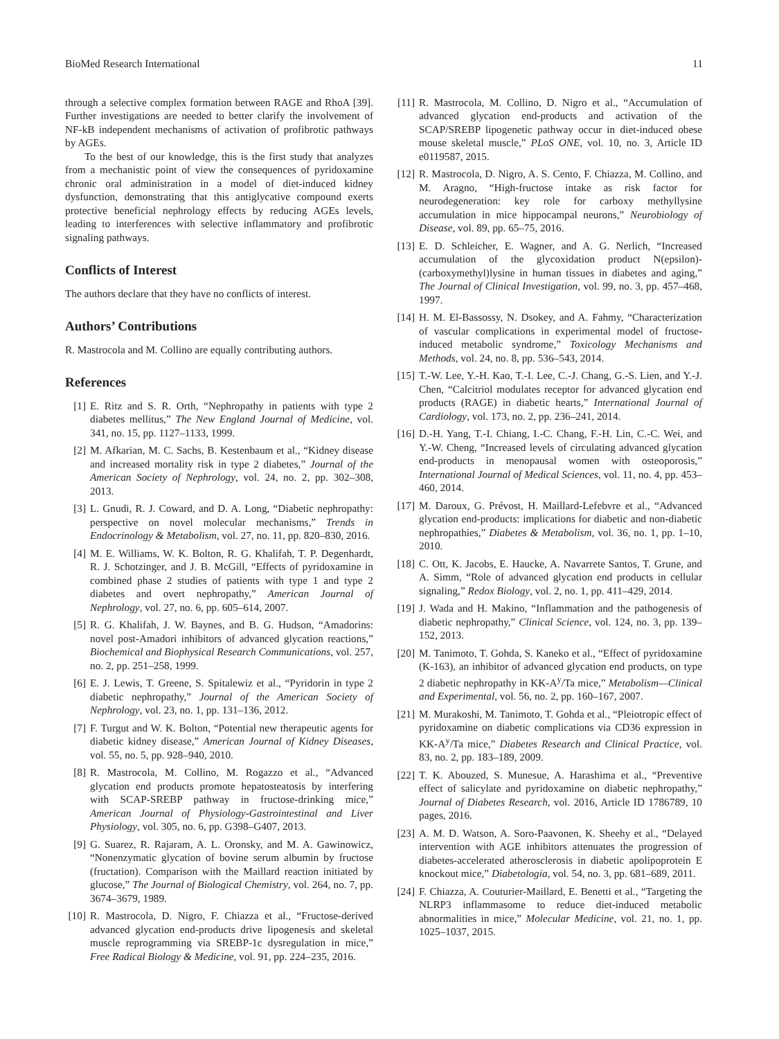BioMed Research International 11
through a selective complex formation between RAGE and RhoA [39]. Further investigations are needed to better clarify the involvement of NF-kB independent mechanisms of activation of profibrotic pathways by AGEs.
To the best of our knowledge, this is the first study that analyzes from a mechanistic point of view the consequences of pyridoxamine chronic oral administration in a model of diet-induced kidney dysfunction, demonstrating that this antiglycative compound exerts protective beneficial nephrology effects by reducing AGEs levels, leading to interferences with selective inflammatory and profibrotic signaling pathways.
Conflicts of Interest
The authors declare that they have no conflicts of interest.
Authors’ Contributions
R. Mastrocola and M. Collino are equally contributing authors.
References
[1] E. Ritz and S. R. Orth, “Nephropathy in patients with type 2 diabetes mellitus,” The New England Journal of Medicine, vol. 341, no. 15, pp. 1127–1133, 1999.
[2] M. Afkarian, M. C. Sachs, B. Kestenbaum et al., “Kidney disease and increased mortality risk in type 2 diabetes,” Journal of the American Society of Nephrology, vol. 24, no. 2, pp. 302–308, 2013.
[3] L. Gnudi, R. J. Coward, and D. A. Long, “Diabetic nephropathy: perspective on novel molecular mechanisms,” Trends in Endocrinology & Metabolism, vol. 27, no. 11, pp. 820–830, 2016.
[4] M. E. Williams, W. K. Bolton, R. G. Khalifah, T. P. Degenhardt, R. J. Schotzinger, and J. B. McGill, “Effects of pyridoxamine in combined phase 2 studies of patients with type 1 and type 2 diabetes and overt nephropathy,” American Journal of Nephrology, vol. 27, no. 6, pp. 605–614, 2007.
[5] R. G. Khalifah, J. W. Baynes, and B. G. Hudson, “Amadorins: novel post-Amadori inhibitors of advanced glycation reactions,” Biochemical and Biophysical Research Communications, vol. 257, no. 2, pp. 251–258, 1999.
[6] E. J. Lewis, T. Greene, S. Spitalewiz et al., “Pyridorin in type 2 diabetic nephropathy,” Journal of the American Society of Nephrology, vol. 23, no. 1, pp. 131–136, 2012.
[7] F. Turgut and W. K. Bolton, “Potential new therapeutic agents for diabetic kidney disease,” American Journal of Kidney Diseases, vol. 55, no. 5, pp. 928–940, 2010.
[8] R. Mastrocola, M. Collino, M. Rogazzo et al., “Advanced glycation end products promote hepatosteatosis by interfering with SCAP-SREBP pathway in fructose-drinking mice,” American Journal of Physiology-Gastrointestinal and Liver Physiology, vol. 305, no. 6, pp. G398–G407, 2013.
[9] G. Suarez, R. Rajaram, A. L. Oronsky, and M. A. Gawinowicz, “Nonenzymatic glycation of bovine serum albumin by fructose (fructation). Comparison with the Maillard reaction initiated by glucose,” The Journal of Biological Chemistry, vol. 264, no. 7, pp. 3674–3679, 1989.
[10] R. Mastrocola, D. Nigro, F. Chiazza et al., “Fructose-derived advanced glycation end-products drive lipogenesis and skeletal muscle reprogramming via SREBP-1c dysregulation in mice,” Free Radical Biology & Medicine, vol. 91, pp. 224–235, 2016.
[11] R. Mastrocola, M. Collino, D. Nigro et al., “Accumulation of advanced glycation end-products and activation of the SCAP/SREBP lipogenetic pathway occur in diet-induced obese mouse skeletal muscle,” PLoS ONE, vol. 10, no. 3, Article ID e0119587, 2015.
[12] R. Mastrocola, D. Nigro, A. S. Cento, F. Chiazza, M. Collino, and M. Aragno, “High-fructose intake as risk factor for neurodegeneration: key role for carboxy methyllysine accumulation in mice hippocampal neurons,” Neurobiology of Disease, vol. 89, pp. 65–75, 2016.
[13] E. D. Schleicher, E. Wagner, and A. G. Nerlich, “Increased accumulation of the glycoxidation product N(epsilon)-(carboxymethyl)lysine in human tissues in diabetes and aging,” The Journal of Clinical Investigation, vol. 99, no. 3, pp. 457–468, 1997.
[14] H. M. El-Bassossy, N. Dsokey, and A. Fahmy, “Characterization of vascular complications in experimental model of fructose-induced metabolic syndrome,” Toxicology Mechanisms and Methods, vol. 24, no. 8, pp. 536–543, 2014.
[15] T.-W. Lee, Y.-H. Kao, T.-I. Lee, C.-J. Chang, G.-S. Lien, and Y.-J. Chen, “Calcitriol modulates receptor for advanced glycation end products (RAGE) in diabetic hearts,” International Journal of Cardiology, vol. 173, no. 2, pp. 236–241, 2014.
[16] D.-H. Yang, T.-I. Chiang, I.-C. Chang, F.-H. Lin, C.-C. Wei, and Y.-W. Cheng, “Increased levels of circulating advanced glycation end-products in menopausal women with osteoporosis,” International Journal of Medical Sciences, vol. 11, no. 4, pp. 453–460, 2014.
[17] M. Daroux, G. Prévost, H. Maillard-Lefebvre et al., “Advanced glycation end-products: implications for diabetic and non-diabetic nephropathies,” Diabetes & Metabolism, vol. 36, no. 1, pp. 1–10, 2010.
[18] C. Ott, K. Jacobs, E. Haucke, A. Navarrete Santos, T. Grune, and A. Simm, “Role of advanced glycation end products in cellular signaling,” Redox Biology, vol. 2, no. 1, pp. 411–429, 2014.
[19] J. Wada and H. Makino, “Inflammation and the pathogenesis of diabetic nephropathy,” Clinical Science, vol. 124, no. 3, pp. 139–152, 2013.
[20] M. Tanimoto, T. Gohda, S. Kaneko et al., “Effect of pyridoxamine (K-163), an inhibitor of advanced glycation end products, on type 2 diabetic nephropathy in KK-A<sup>y</sup>/Ta mice,” Metabolism—Clinical and Experimental, vol. 56, no. 2, pp. 160–167, 2007.
[21] M. Murakoshi, M. Tanimoto, T. Gohda et al., “Pleiotropic effect of pyridoxamine on diabetic complications via CD36 expression in KK-A<sup>y</sup>/Ta mice,” Diabetes Research and Clinical Practice, vol. 83, no. 2, pp. 183–189, 2009.
[22] T. K. Abouzed, S. Munesue, A. Harashima et al., “Preventive effect of salicylate and pyridoxamine on diabetic nephropathy,” Journal of Diabetes Research, vol. 2016, Article ID 1786789, 10 pages, 2016.
[23] A. M. D. Watson, A. Soro-Paavonen, K. Sheehy et al., “Delayed intervention with AGE inhibitors attenuates the progression of diabetes-accelerated atherosclerosis in diabetic apolipoprotein E knockout mice,” Diabetologia, vol. 54, no. 3, pp. 681–689, 2011.
[24] F. Chiazza, A. Couturier-Maillard, E. Benetti et al., “Targeting the NLRP3 inflammasome to reduce diet-induced metabolic abnormalities in mice,” Molecular Medicine, vol. 21, no. 1, pp. 1025–1037, 2015.